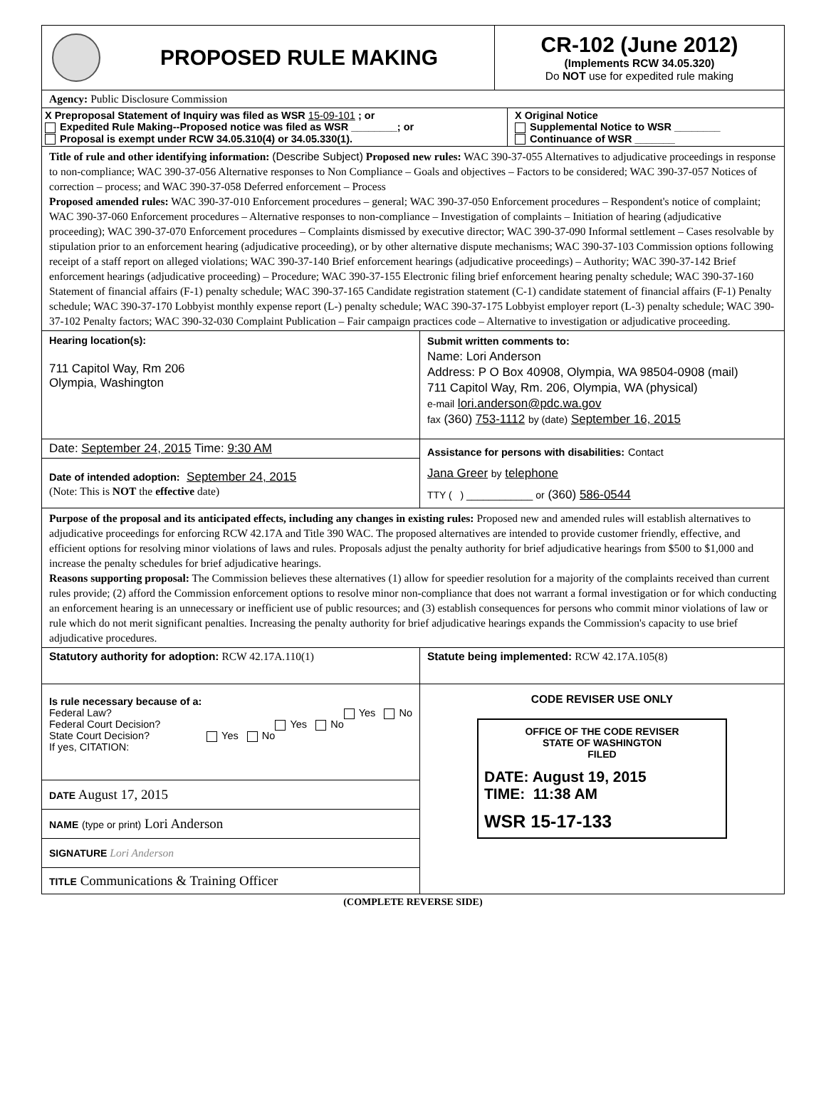PROPOSED RULE MAKING
CR-102 (June 2012)
(Implements RCW 34.05.320)
Do NOT use for expedited rule making
Agency: Public Disclosure Commission
X Preproposal Statement of Inquiry was filed as WSR 15-09-101 ; or
Expedited Rule Making--Proposed notice was filed as WSR ________; or
Proposal is exempt under RCW 34.05.310(4) or 34.05.330(1).
X Original Notice
Supplemental Notice to WSR ________
Continuance of WSR _______
Title of rule and other identifying information: (Describe Subject) Proposed new rules: WAC 390-37-055 Alternatives to adjudicative proceedings in response to non-compliance; WAC 390-37-056 Alternative responses to Non Compliance – Goals and objectives – Factors to be considered; WAC 390-37-057 Notices of correction – process; and WAC 390-37-058 Deferred enforcement – Process
Proposed amended rules: WAC 390-37-010 Enforcement procedures – general; WAC 390-37-050 Enforcement procedures – Respondent's notice of complaint; WAC 390-37-060 Enforcement procedures – Alternative responses to non-compliance – Investigation of complaints – Initiation of hearing (adjudicative proceeding); WAC 390-37-070 Enforcement procedures – Complaints dismissed by executive director; WAC 390-37-090 Informal settlement – Cases resolvable by stipulation prior to an enforcement hearing (adjudicative proceeding), or by other alternative dispute mechanisms; WAC 390-37-103 Commission options following receipt of a staff report on alleged violations; WAC 390-37-140 Brief enforcement hearings (adjudicative proceedings) – Authority; WAC 390-37-142 Brief enforcement hearings (adjudicative proceeding) – Procedure; WAC 390-37-155 Electronic filing brief enforcement hearing penalty schedule; WAC 390-37-160 Statement of financial affairs (F-1) penalty schedule; WAC 390-37-165 Candidate registration statement (C-1) candidate statement of financial affairs (F-1) Penalty schedule; WAC 390-37-170 Lobbyist monthly expense report (L-) penalty schedule; WAC 390-37-175 Lobbyist employer report (L-3) penalty schedule; WAC 390-37-102 Penalty factors; WAC 390-32-030 Complaint Publication – Fair campaign practices code – Alternative to investigation or adjudicative proceeding.
Hearing location(s):
711 Capitol Way, Rm 206
Olympia, Washington
Date: September 24, 2015 Time: 9:30 AM
Date of intended adoption: September 24, 2015
(Note: This is NOT the effective date)
Submit written comments to:
Name: Lori Anderson
Address: P O Box 40908, Olympia, WA 98504-0908 (mail)
711 Capitol Way, Rm. 206, Olympia, WA (physical)
e-mail lori.anderson@pdc.wa.gov
fax (360) 753-1112 by (date) September 16, 2015
Assistance for persons with disabilities: Contact
Jana Greer by telephone
TTY ( ) ____________ or (360) 586-0544
Purpose of the proposal and its anticipated effects, including any changes in existing rules: Proposed new and amended rules will establish alternatives to adjudicative proceedings for enforcing RCW 42.17A and Title 390 WAC. The proposed alternatives are intended to provide customer friendly, effective, and efficient options for resolving minor violations of laws and rules. Proposals adjust the penalty authority for brief adjudicative hearings from $500 to $1,000 and increase the penalty schedules for brief adjudicative hearings.
Reasons supporting proposal: The Commission believes these alternatives (1) allow for speedier resolution for a majority of the complaints received than current rules provide; (2) afford the Commission enforcement options to resolve minor non-compliance that does not warrant a formal investigation or for which conducting an enforcement hearing is an unnecessary or inefficient use of public resources; and (3) establish consequences for persons who commit minor violations of law or rule which do not merit significant penalties. Increasing the penalty authority for brief adjudicative hearings expands the Commission's capacity to use brief adjudicative procedures.
Statutory authority for adoption: RCW 42.17A.110(1) Statute being implemented: RCW 42.17A.105(8)
Is rule necessary because of a:
Federal Law? Yes No
Federal Court Decision? Yes No
State Court Decision? Yes No
If yes, CITATION:
DATE August 17, 2015
NAME (type or print) Lori Anderson
SIGNATURE Lori Anderson
TITLE Communications & Training Officer
CODE REVISER USE ONLY
OFFICE OF THE CODE REVISER
STATE OF WASHINGTON
FILED
DATE: August 19, 2015
TIME: 11:38 AM
WSR 15-17-133
(COMPLETE REVERSE SIDE)